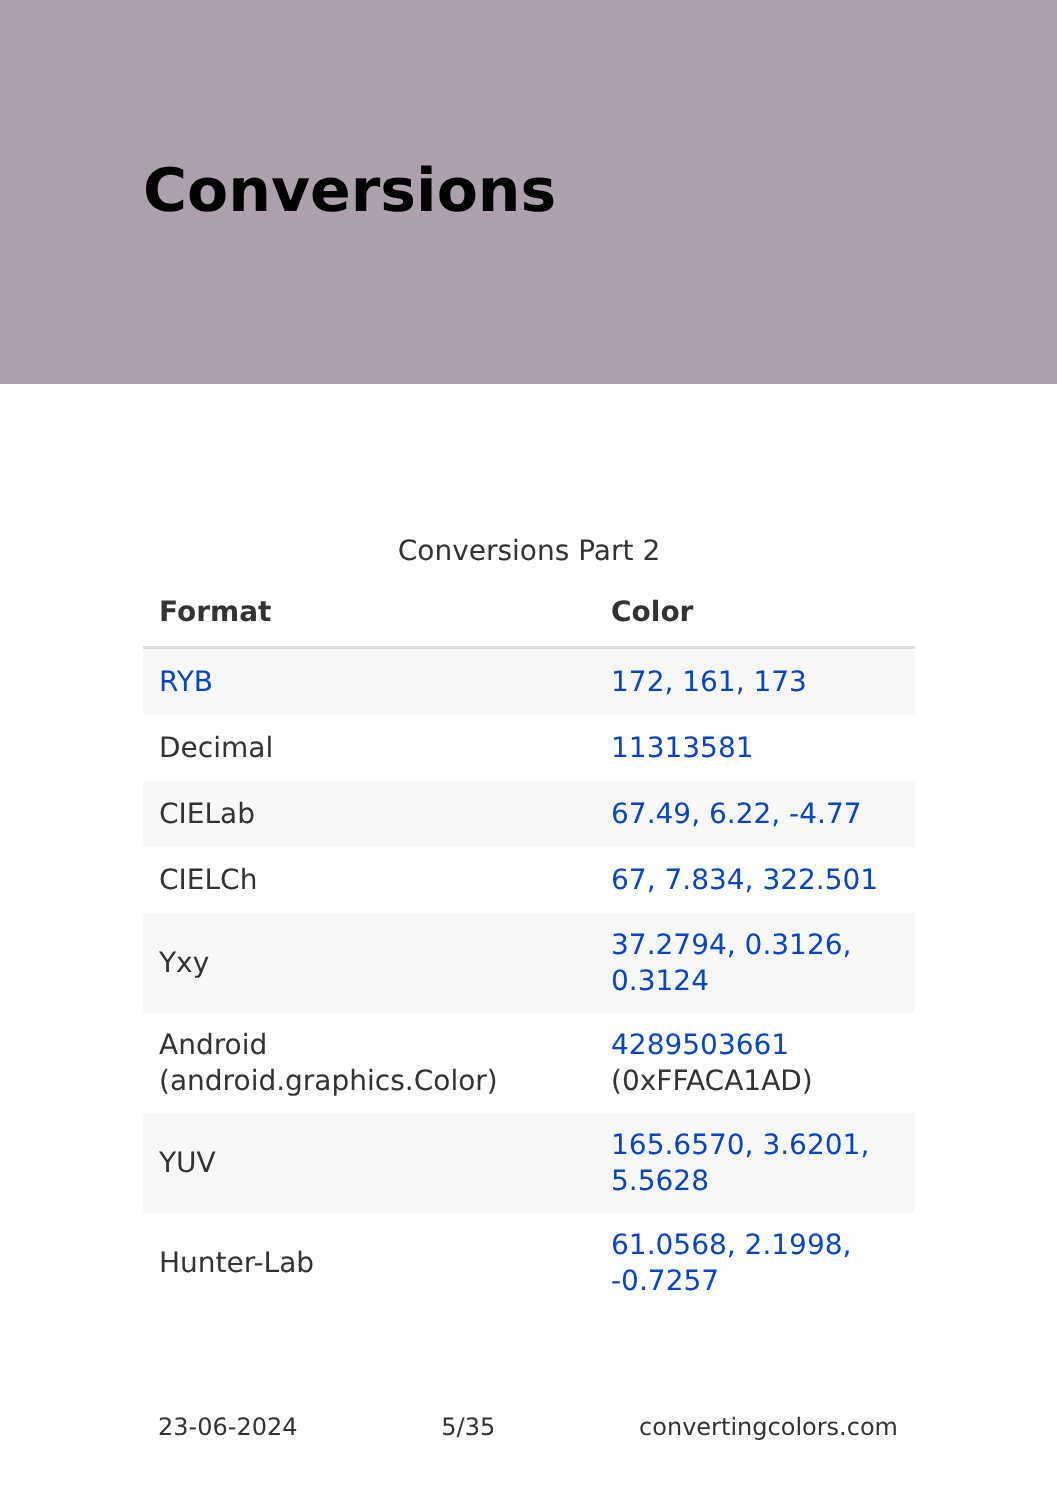Conversions
Conversions Part 2
| Format | Color |
| --- | --- |
| RYB | 172, 161, 173 |
| Decimal | 11313581 |
| CIELab | 67.49, 6.22, -4.77 |
| CIELCh | 67, 7.834, 322.501 |
| Yxy | 37.2794, 0.3126, 0.3124 |
| Android (android.graphics.Color) | 4289503661 (0xFFACA1AD) |
| YUV | 165.6570, 3.6201, 5.5628 |
| Hunter-Lab | 61.0568, 2.1998, -0.7257 |
23-06-2024 5/35 convertingcolors.com